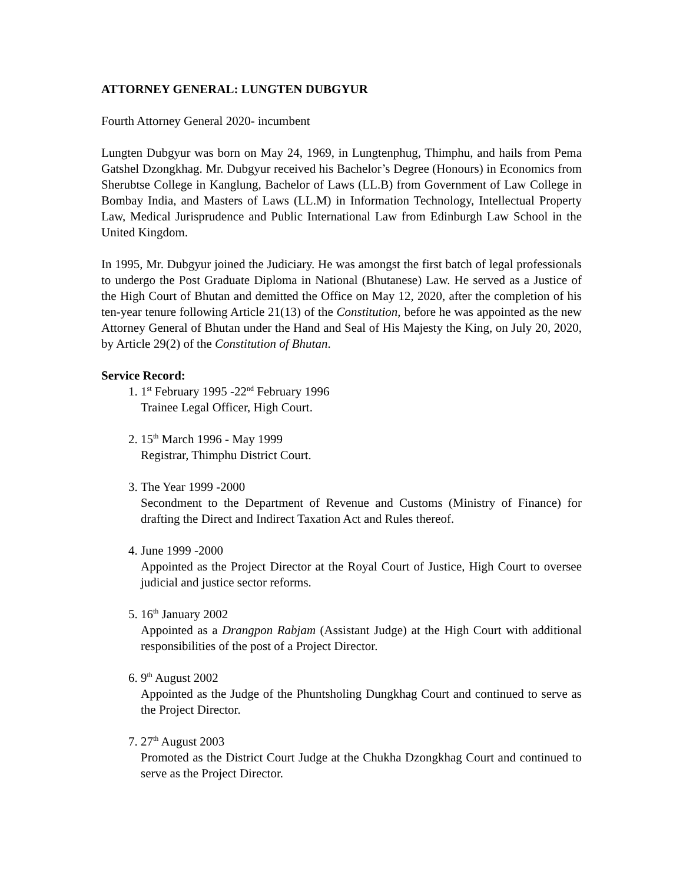ATTORNEY GENERAL: LUNGTEN DUBGYUR
Fourth Attorney General 2020- incumbent
Lungten Dubgyur was born on May 24, 1969, in Lungtenphug, Thimphu, and hails from Pema Gatshel Dzongkhag. Mr. Dubgyur received his Bachelor’s Degree (Honours) in Economics from Sherubtse College in Kanglung, Bachelor of Laws (LL.B) from Government of Law College in Bombay India, and Masters of Laws (LL.M) in Information Technology, Intellectual Property Law, Medical Jurisprudence and Public International Law from Edinburgh Law School in the United Kingdom.
In 1995, Mr. Dubgyur joined the Judiciary. He was amongst the first batch of legal professionals to undergo the Post Graduate Diploma in National (Bhutanese) Law. He served as a Justice of the High Court of Bhutan and demitted the Office on May 12, 2020, after the completion of his ten-year tenure following Article 21(13) of the Constitution, before he was appointed as the new Attorney General of Bhutan under the Hand and Seal of His Majesty the King, on July 20, 2020, by Article 29(2) of the Constitution of Bhutan.
Service Record:
1. 1<sup>st</sup> February 1995 -22<sup>nd</sup> February 1996
Trainee Legal Officer, High Court.
2. 15<sup>th</sup> March 1996 - May 1999
Registrar, Thimphu District Court.
3. The Year 1999 -2000
Secondment to the Department of Revenue and Customs (Ministry of Finance) for drafting the Direct and Indirect Taxation Act and Rules thereof.
4. June 1999 -2000
Appointed as the Project Director at the Royal Court of Justice, High Court to oversee judicial and justice sector reforms.
5. 16<sup>th</sup> January 2002
Appointed as a Drangpon Rabjam (Assistant Judge) at the High Court with additional responsibilities of the post of a Project Director.
6. 9<sup>th</sup> August 2002
Appointed as the Judge of the Phuntsholing Dungkhag Court and continued to serve as the Project Director.
7. 27<sup>th</sup> August 2003
Promoted as the District Court Judge at the Chukha Dzongkhag Court and continued to serve as the Project Director.